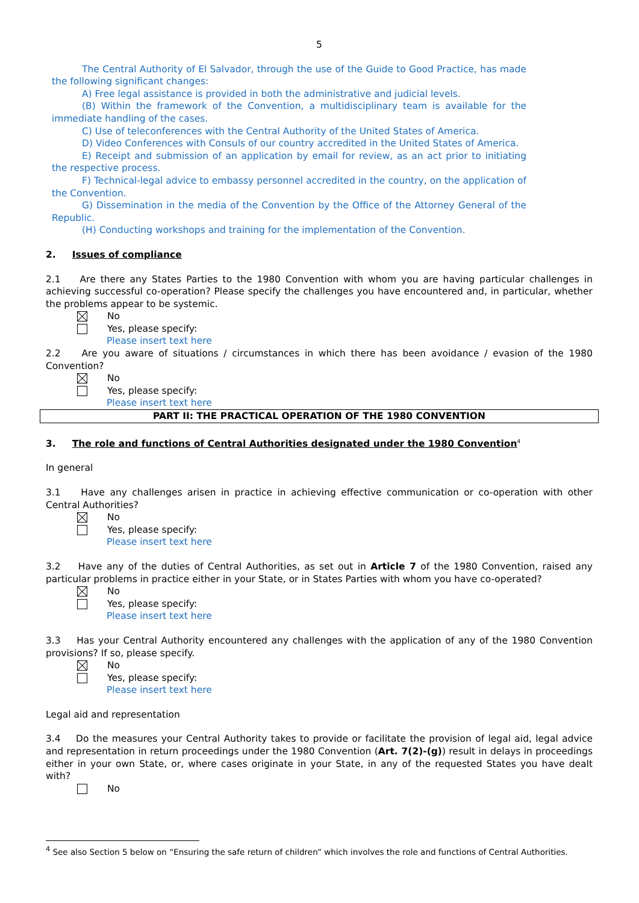5
The Central Authority of El Salvador, through the use of the Guide to Good Practice, has made the following significant changes:
A) Free legal assistance is provided in both the administrative and judicial levels.
(B) Within the framework of the Convention, a multidisciplinary team is available for the immediate handling of the cases.
C) Use of teleconferences with the Central Authority of the United States of America.
D) Video Conferences with Consuls of our country accredited in the United States of America.
E) Receipt and submission of an application by email for review, as an act prior to initiating the respective process.
F) Technical-legal advice to embassy personnel accredited in the country, on the application of the Convention.
G) Dissemination in the media of the Convention by the Office of the Attorney General of the Republic.
(H) Conducting workshops and training for the implementation of the Convention.
2. Issues of compliance
2.1 Are there any States Parties to the 1980 Convention with whom you are having particular challenges in achieving successful co-operation? Please specify the challenges you have encountered and, in particular, whether the problems appear to be systemic.
No
Yes, please specify:
Please insert text here
2.2 Are you aware of situations / circumstances in which there has been avoidance / evasion of the 1980 Convention?
No
Yes, please specify:
Please insert text here
PART II: THE PRACTICAL OPERATION OF THE 1980 CONVENTION
3. The role and functions of Central Authorities designated under the 1980 Convention<sup>4</sup>
In general
3.1 Have any challenges arisen in practice in achieving effective communication or co-operation with other Central Authorities?
No
Yes, please specify:
Please insert text here
3.2 Have any of the duties of Central Authorities, as set out in Article 7 of the 1980 Convention, raised any particular problems in practice either in your State, or in States Parties with whom you have co-operated?
No
Yes, please specify:
Please insert text here
3.3 Has your Central Authority encountered any challenges with the application of any of the 1980 Convention provisions? If so, please specify.
No
Yes, please specify:
Please insert text here
Legal aid and representation
3.4 Do the measures your Central Authority takes to provide or facilitate the provision of legal aid, legal advice and representation in return proceedings under the 1980 Convention (Art. 7(2)-(g)) result in delays in proceedings either in your own State, or, where cases originate in your State, in any of the requested States you have dealt with?
No
<sup>4</sup> See also Section 5 below on “Ensuring the safe return of children” which involves the role and functions of Central Authorities.